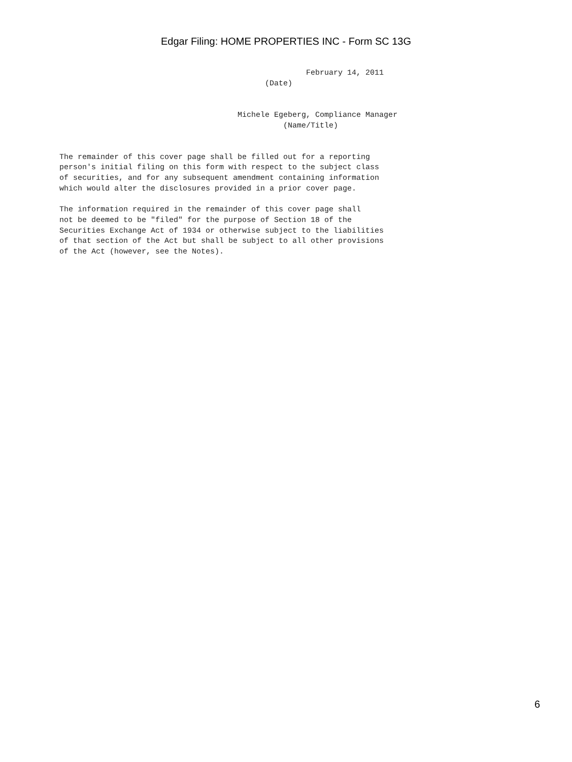Edgar Filing: HOME PROPERTIES INC - Form SC 13G
                                                                   February 14, 2011
                                                          (Date)


                                                    Michele Egeberg, Compliance Manager
                                                              (Name/Title)


             The remainder of this cover page shall be filled out for a reporting
             person's initial filing on this form with respect to the subject class
             of securities, and for any subsequent amendment containing information
             which would alter the disclosures provided in a prior cover page.

             The information required in the remainder of this cover page shall
             not be deemed to be "filed" for the purpose of Section 18 of the
             Securities Exchange Act of 1934 or otherwise subject to the liabilities
             of that section of the Act but shall be subject to all other provisions
             of the Act (however, see the Notes).
6